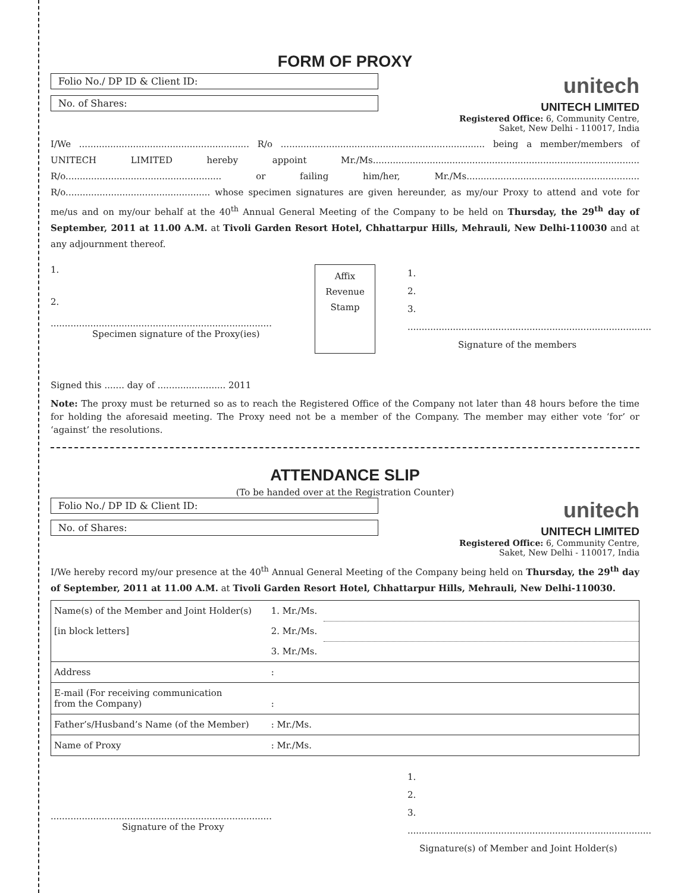FORM OF PROXY
Folio No./ DP ID & Client ID:
No. of Shares:
unitech
UNITECH LIMITED
Registered Office: 6, Community Centre,
Saket, New Delhi - 110017, India
I/We ............................................................ R/o ........................................................................ being a member/members of UNITECH LIMITED hereby appoint Mr./Ms.............................................................................................. R/o....................................................... or failing him/her, Mr./Ms............................................................. R/o................................................... whose specimen signatures are given hereunder, as my/our Proxy to attend and vote for me/us and on my/our behalf at the 40<sup>th</sup> Annual General Meeting of the Company to be held on Thursday, the 29<sup>th</sup> day of September, 2011 at 11.00 A.M. at Tivoli Garden Resort Hotel, Chhattarpur Hills, Mehrauli, New Delhi-110030 and at any adjournment thereof.
1.
2.
..............................................................................
Specimen signature of the Proxy(ies)
Affix
Revenue
Stamp
1.
2.
3.
......................................................................................
Signature of the members
Signed this ....... day of ........................ 2011
Note: The proxy must be returned so as to reach the Registered Office of the Company not later than 48 hours before the time for holding the aforesaid meeting. The Proxy need not be a member of the Company. The member may either vote ‘for’ or ‘against’ the resolutions.
ATTENDANCE SLIP
(To be handed over at the Registration Counter)
Folio No./ DP ID & Client ID:
No. of Shares:
unitech
UNITECH LIMITED
Registered Office: 6, Community Centre,
Saket, New Delhi - 110017, India
I/We hereby record my/our presence at the 40<sup>th</sup> Annual General Meeting of the Company being held on Thursday, the 29<sup>th</sup> day of September, 2011 at 11.00 A.M. at Tivoli Garden Resort Hotel, Chhattarpur Hills, Mehrauli, New Delhi-110030.
| Name(s) of the Member and Joint Holder(s) | 1. Mr./Ms. | |
| [in block letters] | 2. Mr./Ms. | |
| | 3. Mr./Ms. | |
| Address | : | |
| E-mail (For receiving communication from the Company) | : | |
| Father’s/Husband’s Name (of the Member) | : Mr./Ms. | |
| Name of Proxy | : Mr./Ms. | |
..............................................................................
Signature of the Proxy
1.
2.
3.
......................................................................................
Signature(s) of Member and Joint Holder(s)